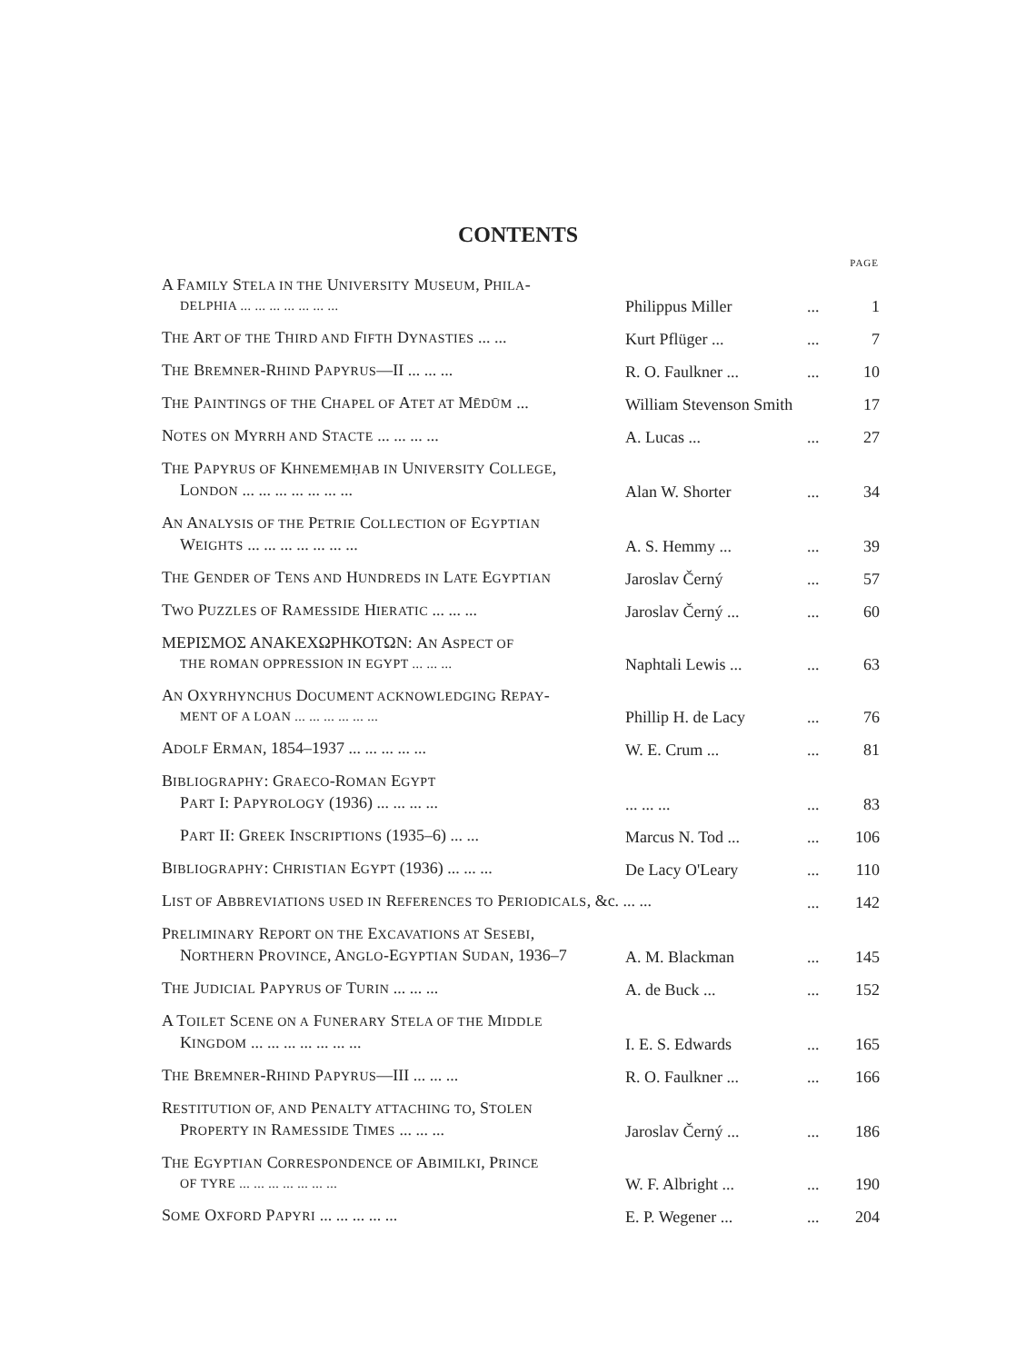CONTENTS
| | | | PAGE |
| --- | --- | --- | --- |
| A F AMILY S TELA IN THE U NIVERSITY M USEUM , P HILA - DELPHIA ... ... ... ... ... ... ... | Philippus Miller | ... | 1 |
| T HE A RT OF THE T HIRD AND F IFTH D YNASTIES ... ... | Kurt Pflüger ... | ... | 7 |
| T HE B REMNER -R HIND P APYRUS —II ... ... ... | R. O. Faulkner ... | ... | 10 |
| T HE P AINTINGS OF THE C HAPEL OF A TET AT M ĒDŪM ... | William Stevenson Smith | | 17 |
| N OTES ON M YRRH AND S TACTE ... ... ... ... | A. Lucas ... | ... | 27 |
| T HE P APYRUS OF K HNEMEMḤAB IN U NIVERSITY C OLLEGE , L ONDON ... ... ... ... ... ... ... | Alan W. Shorter | ... | 34 |
| A N A NALYSIS OF THE P ETRIE C OLLECTION OF E GYPTIAN W EIGHTS ... ... ... ... ... ... ... | A. S. Hemmy ... | ... | 39 |
| T HE G ENDER OF T ENS AND H UNDREDS IN L ATE E GYPTIAN | Jaroslav Černý | ... | 57 |
| T WO P UZZLES OF R AMESSIDE H IERATIC ... ... ... | Jaroslav Černý ... | ... | 60 |
| ΜΕΡΙΣΜΟΣ ΑΝΑΚΕΧΩΡΗΚΟΤΩΝ: A N A SPECT OF THE ROMAN OPPRESSION IN EGYPT ... ... ... | Naphtali Lewis ... | ... | 63 |
| A N O XYRHYNCHUS D OCUMENT ACKNOWLEDGING R EPAY - MENT OF A LOAN ... ... ... ... ... ... | Phillip H. de Lacy | ... | 76 |
| A DOLF E RMAN , 1854–1937 ... ... ... ... ... | W. E. Crum ... | ... | 81 |
| B IBLIOGRAPHY : G RAECO -R OMAN E GYPT P ART I: P APYROLOGY (1936) ... ... ... ... | ... ... ... | ... | 83 |
| P ART II: G REEK I NSCRIPTIONS (1935–6) ... ... | Marcus N. Tod ... | ... | 106 |
| B IBLIOGRAPHY : C HRISTIAN E GYPT (1936) ... ... ... | De Lacy O'Leary | ... | 110 |
| L IST OF A BBREVIATIONS USED IN R EFERENCES TO P ERIODICALS , &c. ... ... | | ... | 142 |
| P RELIMINARY R EPORT ON THE E XCAVATIONS AT S ESEBI , N ORTHERN P ROVINCE , A NGLO -E GYPTIAN S UDAN , 1936–7 | A. M. Blackman | ... | 145 |
| T HE J UDICIAL P APYRUS OF T URIN ... ... ... | A. de Buck ... | ... | 152 |
| A T OILET S CENE ON A F UNERARY S TELA OF THE M IDDLE K INGDOM ... ... ... ... ... ... ... | I. E. S. Edwards | ... | 165 |
| T HE B REMNER -R HIND P APYRUS —III ... ... ... | R. O. Faulkner ... | ... | 166 |
| R ESTITUTION OF, AND P ENALTY ATTACHING TO , S TOLEN P ROPERTY IN R AMESSIDE T IMES ... ... ... | Jaroslav Černý ... | ... | 186 |
| T HE E GYPTIAN C ORRESPONDENCE OF A BIMILKI , P RINCE OF TYRE ... ... ... ... ... ... ... | W. F. Albright ... | ... | 190 |
| S OME O XFORD P APYRI ... ... ... ... ... | E. P. Wegener ... | ... | 204 |